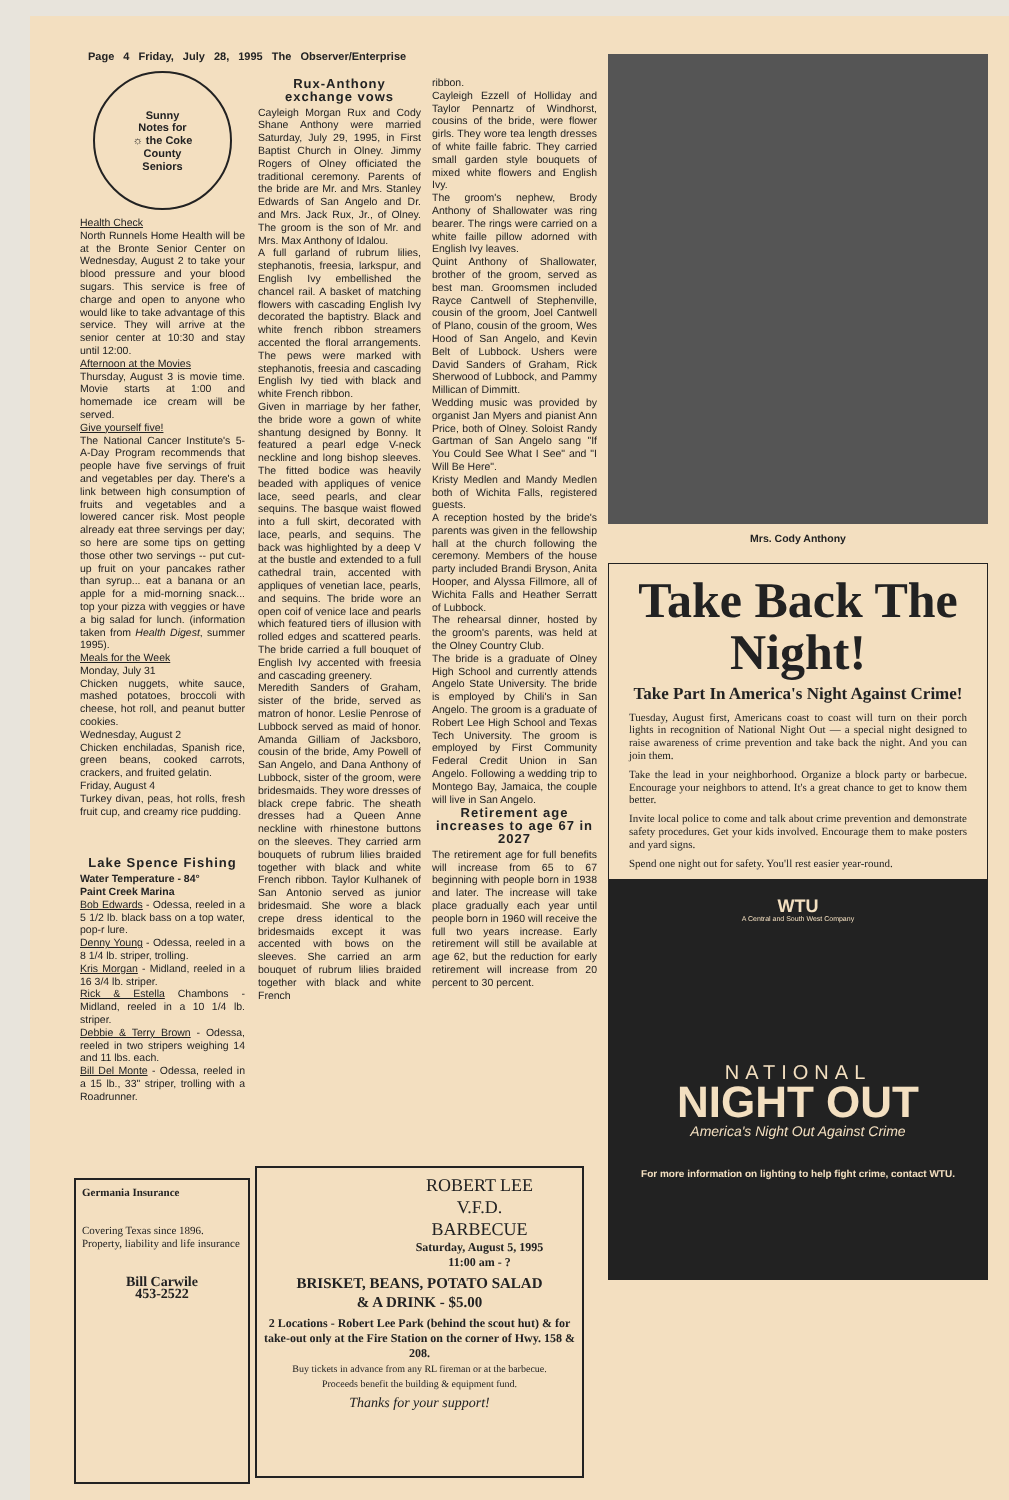Page 4 Friday, July 28, 1995 The Observer/Enterprise
Sunny
Notes for
☼ the Coke
County
Seniors
Health Check
North Runnels Home Health will be at the Bronte Senior Center on Wednesday, August 2 to take your blood pressure and your blood sugars. This service is free of charge and open to anyone who would like to take advantage of this service. They will arrive at the senior center at 10:30 and stay until 12:00.
Afternoon at the Movies
Thursday, August 3 is movie time. Movie starts at 1:00 and homemade ice cream will be served.
Give yourself five!
The National Cancer Institute's 5-A-Day Program recommends that people have five servings of fruit and vegetables per day. There's a link between high consumption of fruits and vegetables and a lowered cancer risk. Most people already eat three servings per day; so here are some tips on getting those other two servings -- put cut-up fruit on your pancakes rather than syrup... eat a banana or an apple for a mid-morning snack... top your pizza with veggies or have a big salad for lunch. (information taken from Health Digest, summer 1995).
Meals for the Week
Monday, July 31
Chicken nuggets, white sauce, mashed potatoes, broccoli with cheese, hot roll, and peanut butter cookies.
Wednesday, August 2
Chicken enchiladas, Spanish rice, green beans, cooked carrots, crackers, and fruited gelatin.
Friday, August 4
Turkey divan, peas, hot rolls, fresh fruit cup, and creamy rice pudding.
Lake Spence Fishing
Water Temperature - 84°
Paint Creek Marina
Bob Edwards - Odessa, reeled in a 5 1/2 lb. black bass on a top water, pop-r lure.
Denny Young - Odessa, reeled in a 8 1/4 lb. striper, trolling.
Kris Morgan - Midland, reeled in a 16 3/4 lb. striper.
Rick & Estella Chambons - Midland, reeled in a 10 1/4 lb. striper.
Debbie & Terry Brown - Odessa, reeled in two stripers weighing 14 and 11 lbs. each.
Bill Del Monte - Odessa, reeled in a 15 lb., 33" striper, trolling with a Roadrunner.
Rux-Anthony exchange vows
Cayleigh Morgan Rux and Cody Shane Anthony were married Saturday, July 29, 1995, in First Baptist Church in Olney. Jimmy Rogers of Olney officiated the traditional ceremony. Parents of the bride are Mr. and Mrs. Stanley Edwards of San Angelo and Dr. and Mrs. Jack Rux, Jr., of Olney. The groom is the son of Mr. and Mrs. Max Anthony of Idalou.
A full garland of rubrum lilies, stephanotis, freesia, larkspur, and English Ivy embellished the chancel rail. A basket of matching flowers with cascading English Ivy decorated the baptistry. Black and white french ribbon streamers accented the floral arrangements. The pews were marked with stephanotis, freesia and cascading English Ivy tied with black and white French ribbon.
Given in marriage by her father, the bride wore a gown of white shantung designed by Bonny. It featured a pearl edge V-neck neckline and long bishop sleeves. The fitted bodice was heavily beaded with appliques of venice lace, seed pearls, and clear sequins. The basque waist flowed into a full skirt, decorated with lace, pearls, and sequins. The back was highlighted by a deep V at the bustle and extended to a full cathedral train, accented with appliques of venetian lace, pearls, and sequins. The bride wore an open coif of venice lace and pearls which featured tiers of illusion with rolled edges and scattered pearls. The bride carried a full bouquet of English Ivy accented with freesia and cascading greenery.
Meredith Sanders of Graham, sister of the bride, served as matron of honor. Leslie Penrose of Lubbock served as maid of honor. Amanda Gilliam of Jacksboro, cousin of the bride, Amy Powell of San Angelo, and Dana Anthony of Lubbock, sister of the groom, were bridesmaids. They wore dresses of black crepe fabric. The sheath dresses had a Queen Anne neckline with rhinestone buttons on the sleeves. They carried arm bouquets of rubrum lilies braided together with black and white French ribbon. Taylor Kulhanek of San Antonio served as junior bridesmaid. She wore a black crepe dress identical to the bridesmaids except it was accented with bows on the sleeves. She carried an arm bouquet of rubrum lilies braided together with black and white French
ribbon.
Cayleigh Ezzell of Holliday and Taylor Pennartz of Windhorst, cousins of the bride, were flower girls. They wore tea length dresses of white faille fabric. They carried small garden style bouquets of mixed white flowers and English Ivy.
The groom's nephew, Brody Anthony of Shallowater was ring bearer. The rings were carried on a white faille pillow adorned with English Ivy leaves.
Quint Anthony of Shallowater, brother of the groom, served as best man. Groomsmen included Rayce Cantwell of Stephenville, cousin of the groom, Joel Cantwell of Plano, cousin of the groom, Wes Hood of San Angelo, and Kevin Belt of Lubbock. Ushers were David Sanders of Graham, Rick Sherwood of Lubbock, and Pammy Millican of Dimmitt.
Wedding music was provided by organist Jan Myers and pianist Ann Price, both of Olney. Soloist Randy Gartman of San Angelo sang "If You Could See What I See" and "I Will Be Here".
Kristy Medlen and Mandy Medlen both of Wichita Falls, registered guests.
A reception hosted by the bride's parents was given in the fellowship hall at the church following the ceremony. Members of the house party included Brandi Bryson, Anita Hooper, and Alyssa Fillmore, all of Wichita Falls and Heather Serratt of Lubbock.
The rehearsal dinner, hosted by the groom's parents, was held at the Olney Country Club.
The bride is a graduate of Olney High School and currently attends Angelo State University. The bride is employed by Chili's in San Angelo. The groom is a graduate of Robert Lee High School and Texas Tech University. The groom is employed by First Community Federal Credit Union in San Angelo. Following a wedding trip to Montego Bay, Jamaica, the couple will live in San Angelo.
Retirement age increases to age 67 in 2027
The retirement age for full benefits will increase from 65 to 67 beginning with people born in 1938 and later. The increase will take place gradually each year until people born in 1960 will receive the full two years increase. Early retirement will still be available at age 62, but the reduction for early retirement will increase from 20 percent to 30 percent.
Mrs. Cody Anthony
Take Back The Night!
Take Part In America's Night Against Crime!
Tuesday, August first, Americans coast to coast will turn on their porch lights in recognition of National Night Out — a special night designed to raise awareness of crime prevention and take back the night. And you can join them.
Take the lead in your neighborhood. Organize a block party or barbecue. Encourage your neighbors to attend. It's a great chance to get to know them better.
Invite local police to come and talk about crime prevention and demonstrate safety procedures. Get your kids involved. Encourage them to make posters and yard signs.
Spend one night out for safety. You'll rest easier year-round.
WTU
A Central and South West Company
NATIONAL
NIGHT OUT
America's Night Out Against Crime
For more information on lighting to help fight crime, contact WTU.
Germania Insurance
Covering Texas since 1896.
Property, liability and life insurance
Bill Carwile
453-2522
ROBERT LEE
V.F.D.
BARBECUE
Saturday, August 5, 1995
11:00 am - ?
BRISKET, BEANS, POTATO SALAD
& A DRINK - $5.00
2 Locations - Robert Lee Park (behind the scout hut) & for take-out only at the Fire Station on the corner of Hwy. 158 & 208.
Buy tickets in advance from any RL fireman or at the barbecue.
Proceeds benefit the building & equipment fund.
Thanks for your support!